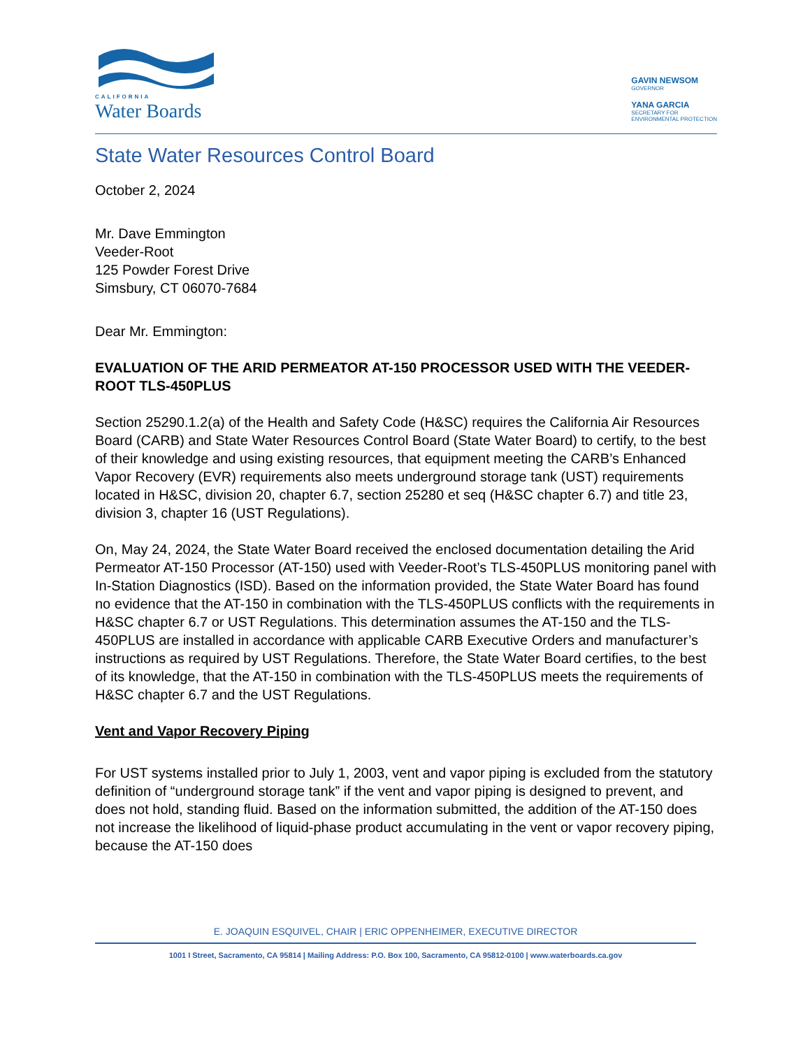CALIFORNIA
Water Boards
GAVIN NEWSOM
GOVERNOR
YANA GARCIA
SECRETARY FOR
ENVIRONMENTAL PROTECTION
State Water Resources Control Board
October 2, 2024
Mr. Dave Emmington
Veeder-Root
125 Powder Forest Drive
Simsbury, CT 06070-7684
Dear Mr. Emmington:
EVALUATION OF THE ARID PERMEATOR AT-150 PROCESSOR USED WITH THE VEEDER-ROOT TLS-450PLUS
Section 25290.1.2(a) of the Health and Safety Code (H&SC) requires the California Air Resources Board (CARB) and State Water Resources Control Board (State Water Board) to certify, to the best of their knowledge and using existing resources, that equipment meeting the CARB’s Enhanced Vapor Recovery (EVR) requirements also meets underground storage tank (UST) requirements located in H&SC, division 20, chapter 6.7, section 25280 et seq (H&SC chapter 6.7) and title 23, division 3, chapter 16 (UST Regulations).
On, May 24, 2024, the State Water Board received the enclosed documentation detailing the Arid Permeator AT-150 Processor (AT-150) used with Veeder-Root’s TLS-450PLUS monitoring panel with In-Station Diagnostics (ISD). Based on the information provided, the State Water Board has found no evidence that the AT-150 in combination with the TLS-450PLUS conflicts with the requirements in H&SC chapter 6.7 or UST Regulations. This determination assumes the AT-150 and the TLS-450PLUS are installed in accordance with applicable CARB Executive Orders and manufacturer’s instructions as required by UST Regulations. Therefore, the State Water Board certifies, to the best of its knowledge, that the AT-150 in combination with the TLS-450PLUS meets the requirements of H&SC chapter 6.7 and the UST Regulations.
Vent and Vapor Recovery Piping
For UST systems installed prior to July 1, 2003, vent and vapor piping is excluded from the statutory definition of “underground storage tank” if the vent and vapor piping is designed to prevent, and does not hold, standing fluid. Based on the information submitted, the addition of the AT-150 does not increase the likelihood of liquid-phase product accumulating in the vent or vapor recovery piping, because the AT-150 does
E. JOAQUIN ESQUIVEL, CHAIR | ERIC OPPENHEIMER, EXECUTIVE DIRECTOR
1001 I Street, Sacramento, CA 95814 | Mailing Address: P.O. Box 100, Sacramento, CA 95812-0100 | www.waterboards.ca.gov